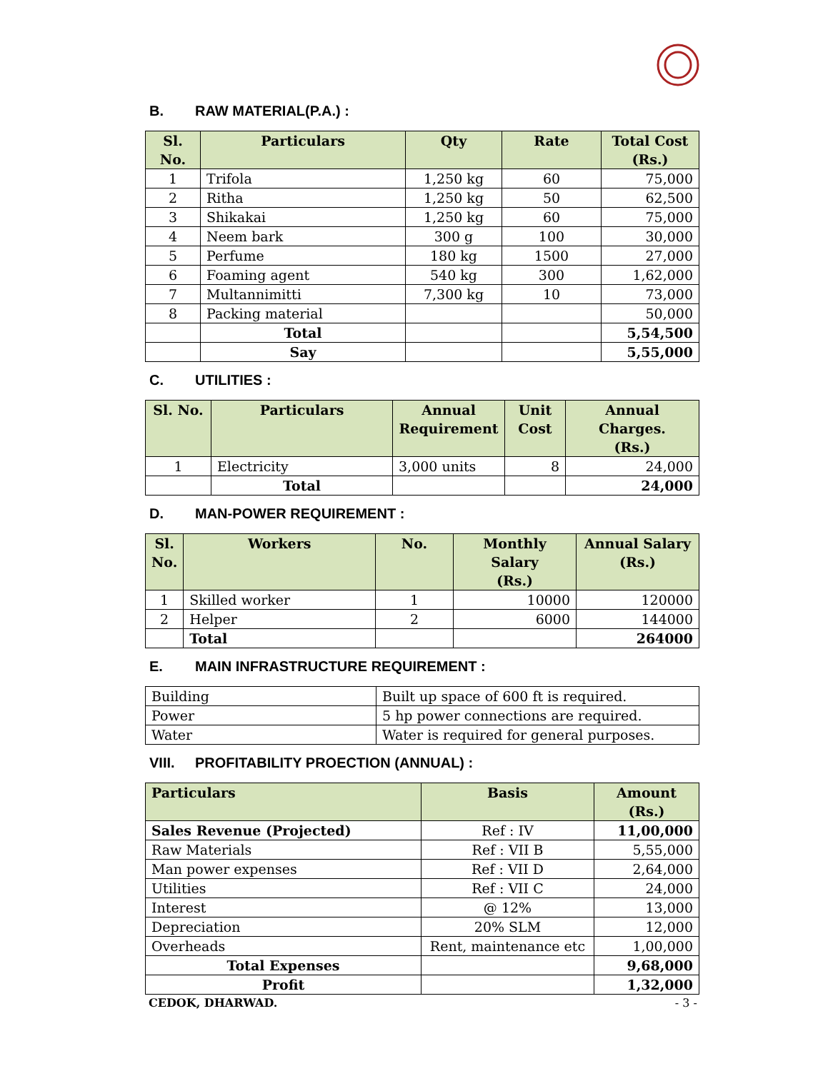B. RAW MATERIAL(P.A.) :
| Sl. No. | Particulars | Qty | Rate | Total Cost (Rs.) |
| --- | --- | --- | --- | --- |
| 1 | Trifola | 1,250 kg | 60 | 75,000 |
| 2 | Ritha | 1,250 kg | 50 | 62,500 |
| 3 | Shikakai | 1,250 kg | 60 | 75,000 |
| 4 | Neem bark | 300 g | 100 | 30,000 |
| 5 | Perfume | 180 kg | 1500 | 27,000 |
| 6 | Foaming agent | 540 kg | 300 | 1,62,000 |
| 7 | Multannimitti | 7,300 kg | 10 | 73,000 |
| 8 | Packing material | | | 50,000 |
| | Total | | | 5,54,500 |
| | Say | | | 5,55,000 |
C. UTILITIES :
| Sl. No. | Particulars | Annual Requirement | Unit Cost | Annual Charges. (Rs.) |
| --- | --- | --- | --- | --- |
| 1 | Electricity | 3,000 units | 8 | 24,000 |
| | Total | | | 24,000 |
D. MAN-POWER REQUIREMENT :
| Sl. No. | Workers | No. | Monthly Salary (Rs.) | Annual Salary (Rs.) |
| --- | --- | --- | --- | --- |
| 1 | Skilled worker | 1 | 10000 | 120000 |
| 2 | Helper | 2 | 6000 | 144000 |
| | Total | | | 264000 |
E. MAIN INFRASTRUCTURE REQUIREMENT :
| Building | Built up space of 600 ft is required. |
| Power | 5 hp power connections are required. |
| Water | Water is required for general purposes. |
VIII. PROFITABILITY PROECTION (ANNUAL) :
| Particulars | Basis | Amount (Rs.) |
| --- | --- | --- |
| Sales Revenue (Projected) | Ref : IV | 11,00,000 |
| Raw Materials | Ref : VII B | 5,55,000 |
| Man power expenses | Ref : VII D | 2,64,000 |
| Utilities | Ref : VII C | 24,000 |
| Interest | @ 12% | 13,000 |
| Depreciation | 20% SLM | 12,000 |
| Overheads | Rent, maintenance etc | 1,00,000 |
| Total Expenses | | 9,68,000 |
| Profit | | 1,32,000 |
CEDOK, DHARWAD. - 3 -